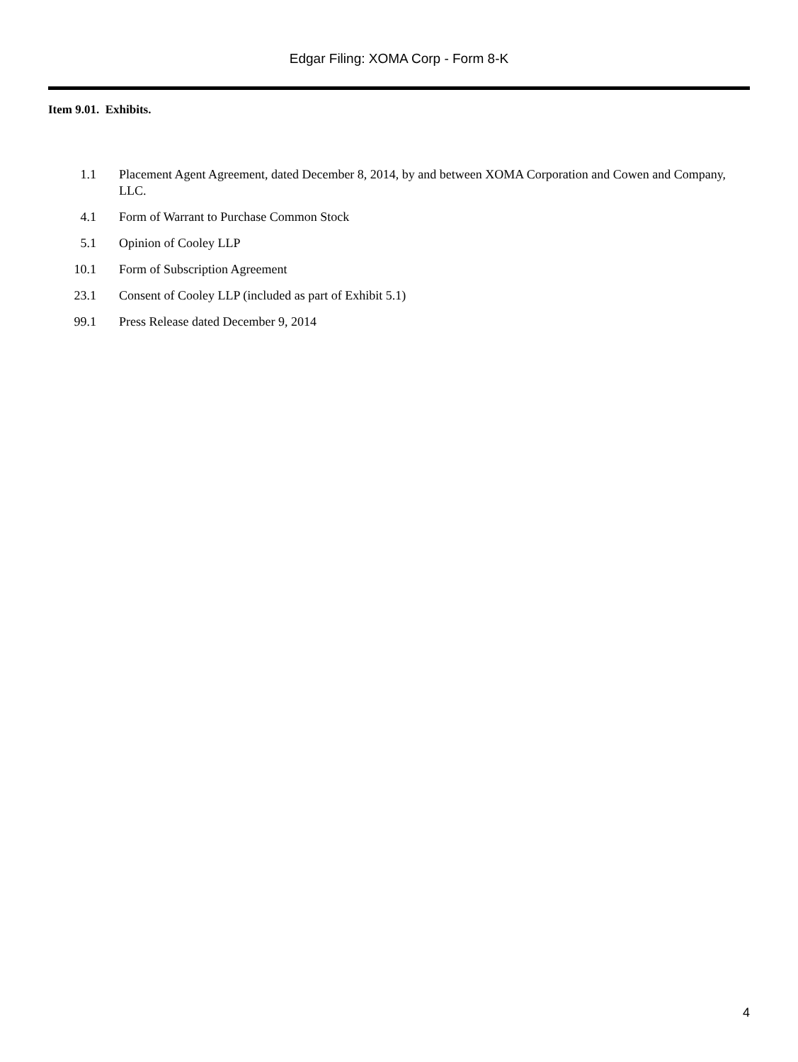Edgar Filing: XOMA Corp - Form 8-K
Item 9.01. Exhibits.
| 1.1 | Placement Agent Agreement, dated December 8, 2014, by and between XOMA Corporation and Cowen and Company, LLC. |
| 4.1 | Form of Warrant to Purchase Common Stock |
| 5.1 | Opinion of Cooley LLP |
| 10.1 | Form of Subscription Agreement |
| 23.1 | Consent of Cooley LLP (included as part of Exhibit 5.1) |
| 99.1 | Press Release dated December 9, 2014 |
4